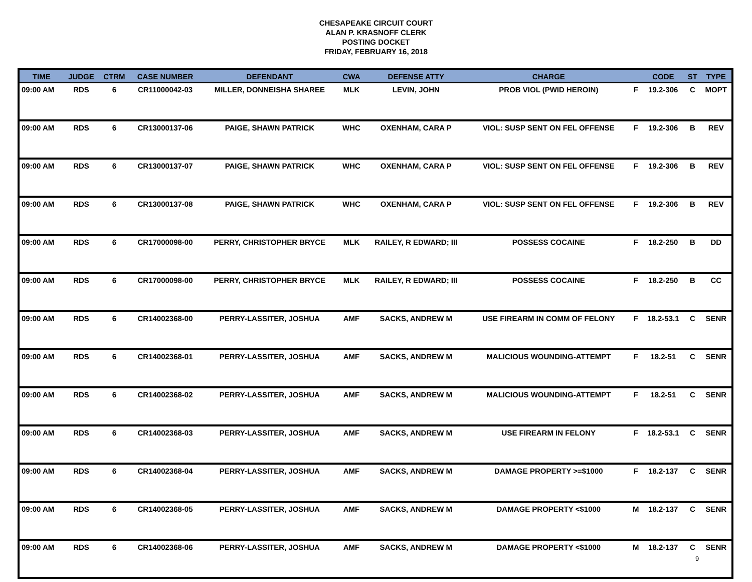CHESAPEAKE CIRCUIT COURT
ALAN P. KRASNOFF CLERK
POSTING DOCKET
FRIDAY, FEBRUARY 16, 2018
| TIME | JUDGE | CTRM | CASE NUMBER | DEFENDANT | CWA | DEFENSE ATTY | CHARGE | | CODE | ST | TYPE |
| --- | --- | --- | --- | --- | --- | --- | --- | --- | --- | --- | --- |
| 09:00 AM | RDS | 6 | CR11000042-03 | MILLER, DONNEISHA SHAREE | MLK | LEVIN, JOHN | PROB VIOL (PWID HEROIN) | F | 19.2-306 | C | MOPT |
| 09:00 AM | RDS | 6 | CR13000137-06 | PAIGE, SHAWN PATRICK | WHC | OXENHAM, CARA P | VIOL: SUSP SENT ON FEL OFFENSE | F | 19.2-306 | B | REV |
| 09:00 AM | RDS | 6 | CR13000137-07 | PAIGE, SHAWN PATRICK | WHC | OXENHAM, CARA P | VIOL: SUSP SENT ON FEL OFFENSE | F | 19.2-306 | B | REV |
| 09:00 AM | RDS | 6 | CR13000137-08 | PAIGE, SHAWN PATRICK | WHC | OXENHAM, CARA P | VIOL: SUSP SENT ON FEL OFFENSE | F | 19.2-306 | B | REV |
| 09:00 AM | RDS | 6 | CR17000098-00 | PERRY, CHRISTOPHER BRYCE | MLK | RAILEY, R EDWARD; III | POSSESS COCAINE | F | 18.2-250 | B | DD |
| 09:00 AM | RDS | 6 | CR17000098-00 | PERRY, CHRISTOPHER BRYCE | MLK | RAILEY, R EDWARD; III | POSSESS COCAINE | F | 18.2-250 | B | CC |
| 09:00 AM | RDS | 6 | CR14002368-00 | PERRY-LASSITER, JOSHUA | AMF | SACKS, ANDREW M | USE FIREARM IN COMM OF FELONY | F | 18.2-53.1 | C | SENR |
| 09:00 AM | RDS | 6 | CR14002368-01 | PERRY-LASSITER, JOSHUA | AMF | SACKS, ANDREW M | MALICIOUS WOUNDING-ATTEMPT | F | 18.2-51 | C | SENR |
| 09:00 AM | RDS | 6 | CR14002368-02 | PERRY-LASSITER, JOSHUA | AMF | SACKS, ANDREW M | MALICIOUS WOUNDING-ATTEMPT | F | 18.2-51 | C | SENR |
| 09:00 AM | RDS | 6 | CR14002368-03 | PERRY-LASSITER, JOSHUA | AMF | SACKS, ANDREW M | USE FIREARM IN FELONY | F | 18.2-53.1 | C | SENR |
| 09:00 AM | RDS | 6 | CR14002368-04 | PERRY-LASSITER, JOSHUA | AMF | SACKS, ANDREW M | DAMAGE PROPERTY >=$1000 | F | 18.2-137 | C | SENR |
| 09:00 AM | RDS | 6 | CR14002368-05 | PERRY-LASSITER, JOSHUA | AMF | SACKS, ANDREW M | DAMAGE PROPERTY <$1000 | M | 18.2-137 | C | SENR |
| 09:00 AM | RDS | 6 | CR14002368-06 | PERRY-LASSITER, JOSHUA | AMF | SACKS, ANDREW M | DAMAGE PROPERTY <$1000 | M | 18.2-137 | C | SENR |
9